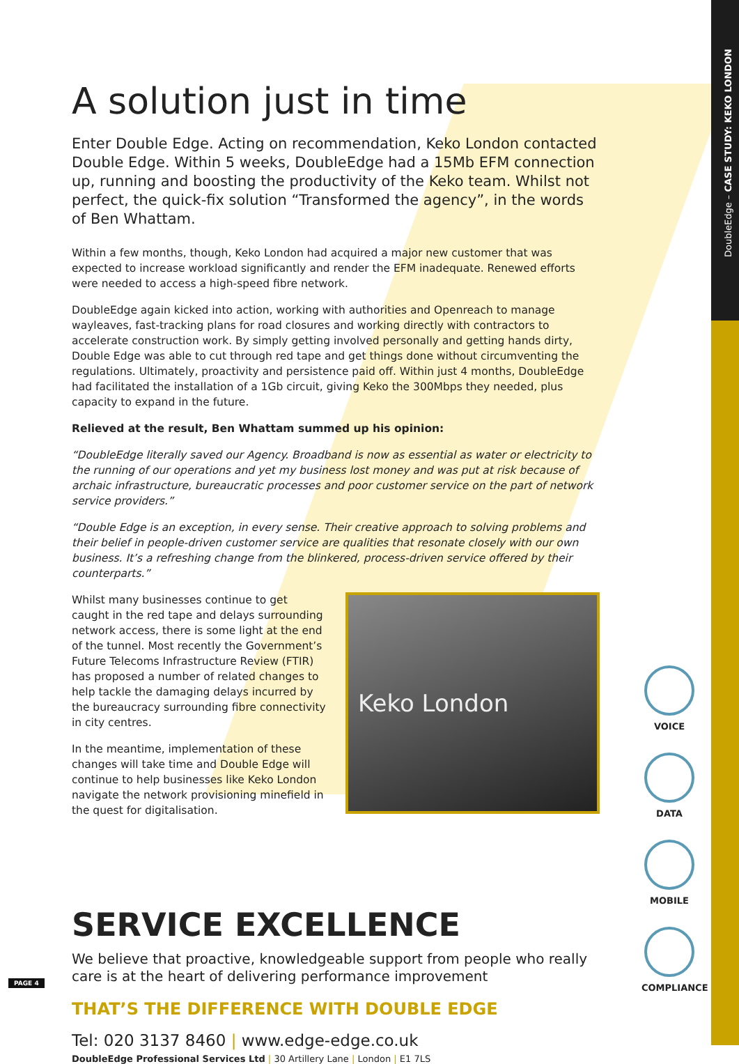DoubleEdge – CASE STUDY: KEKO LONDON
A solution just in time
Enter Double Edge. Acting on recommendation, Keko London contacted Double Edge. Within 5 weeks, DoubleEdge had a 15Mb EFM connection up, running and boosting the productivity of the Keko team. Whilst not perfect, the quick-fix solution “Transformed the agency”, in the words of Ben Whattam.
Within a few months, though, Keko London had acquired a major new customer that was expected to increase workload significantly and render the EFM inadequate. Renewed efforts were needed to access a high-speed fibre network.
DoubleEdge again kicked into action, working with authorities and Openreach to manage wayleaves, fast-tracking plans for road closures and working directly with contractors to accelerate construction work. By simply getting involved personally and getting hands dirty, Double Edge was able to cut through red tape and get things done without circumventing the regulations. Ultimately, proactivity and persistence paid off. Within just 4 months, DoubleEdge had facilitated the installation of a 1Gb circuit, giving Keko the 300Mbps they needed, plus capacity to expand in the future.
Relieved at the result, Ben Whattam summed up his opinion:
“DoubleEdge literally saved our Agency. Broadband is now as essential as water or electricity to the running of our operations and yet my business lost money and was put at risk because of archaic infrastructure, bureaucratic processes and poor customer service on the part of network service providers.”
“Double Edge is an exception, in every sense. Their creative approach to solving problems and their belief in people-driven customer service are qualities that resonate closely with our own business. It’s a refreshing change from the blinkered, process-driven service offered by their counterparts.”
Whilst many businesses continue to get caught in the red tape and delays surrounding network access, there is some light at the end of the tunnel. Most recently the Government’s Future Telecoms Infrastructure Review (FTIR) has proposed a number of related changes to help tackle the damaging delays incurred by the bureaucracy surrounding fibre connectivity in city centres.
In the meantime, implementation of these changes will take time and Double Edge will continue to help businesses like Keko London navigate the network provisioning minefield in the quest for digitalisation.
Keko London
SERVICE EXCELLENCE
We believe that proactive, knowledgeable support from people who really care is at the heart of delivering performance improvement
THAT’S THE DIFFERENCE WITH DOUBLE EDGE
Tel: 020 3137 8460 | www.edge-edge.co.uk
DoubleEdge Professional Services Ltd | 30 Artillery Lane | London | E1 7LS
VOICE
DATA
MOBILE
COMPLIANCE
PAGE 4